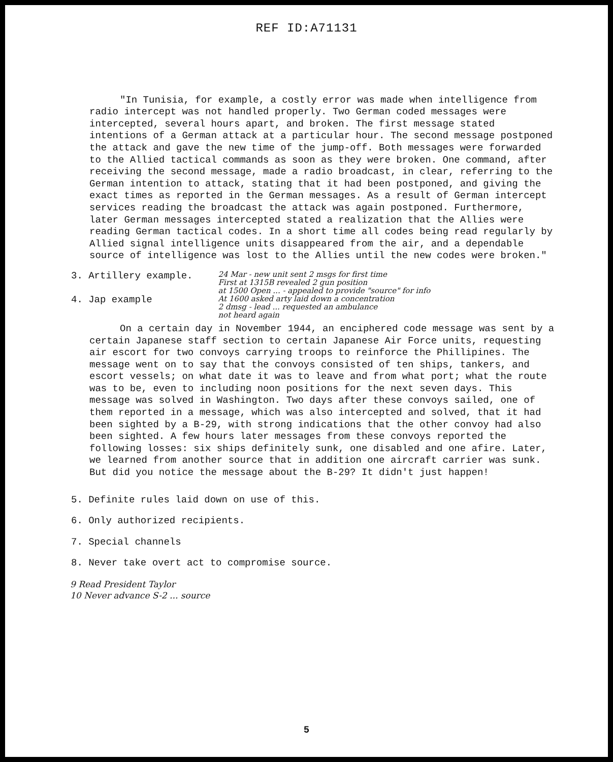REF ID:A71131
"In Tunisia, for example, a costly error was made when intelligence from radio intercept was not handled properly. Two German coded messages were intercepted, several hours apart, and broken. The first message stated intentions of a German attack at a particular hour. The second message postponed the attack and gave the new time of the jump-off. Both messages were forwarded to the Allied tactical commands as soon as they were broken. One command, after receiving the second message, made a radio broadcast, in clear, referring to the German intention to attack, stating that it had been postponed, and giving the exact times as reported in the German messages. As a result of German intercept services reading the broadcast the attack was again postponed. Furthermore, later German messages intercepted stated a realization that the Allies were reading German tactical codes. In a short time all codes being read regularly by Allied signal intelligence units disappeared from the air, and a dependable source of intelligence was lost to the Allies until the new codes were broken."
3. Artillery example.
4. Jap example
24 Mar - new unit sent 2 msgs for first time
First at 1315B revealed 2 gun position
at 1500 Open ... - appealed to provide "source" for info
At 1600 asked arty laid down a concentration
2 dmsg - lead ... requested an ambulance
not heard again
On a certain day in November 1944, an enciphered code message was sent by a certain Japanese staff section to certain Japanese Air Force units, requesting air escort for two convoys carrying troops to reinforce the Phillipines. The message went on to say that the convoys consisted of ten ships, tankers, and escort vessels; on what date it was to leave and from what port; what the route was to be, even to including noon positions for the next seven days. This message was solved in Washington. Two days after these convoys sailed, one of them reported in a message, which was also intercepted and solved, that it had been sighted by a B-29, with strong indications that the other convoy had also been sighted. A few hours later messages from these convoys reported the following losses: six ships definitely sunk, one disabled and one afire. Later, we learned from another source that in addition one aircraft carrier was sunk. But did you notice the message about the B-29? It didn't just happen!
5. Definite rules laid down on use of this.
6. Only authorized recipients.
7. Special channels
8. Never take overt act to compromise source.
9 Read President Taylor
10 Never advance S-2 ... source
5